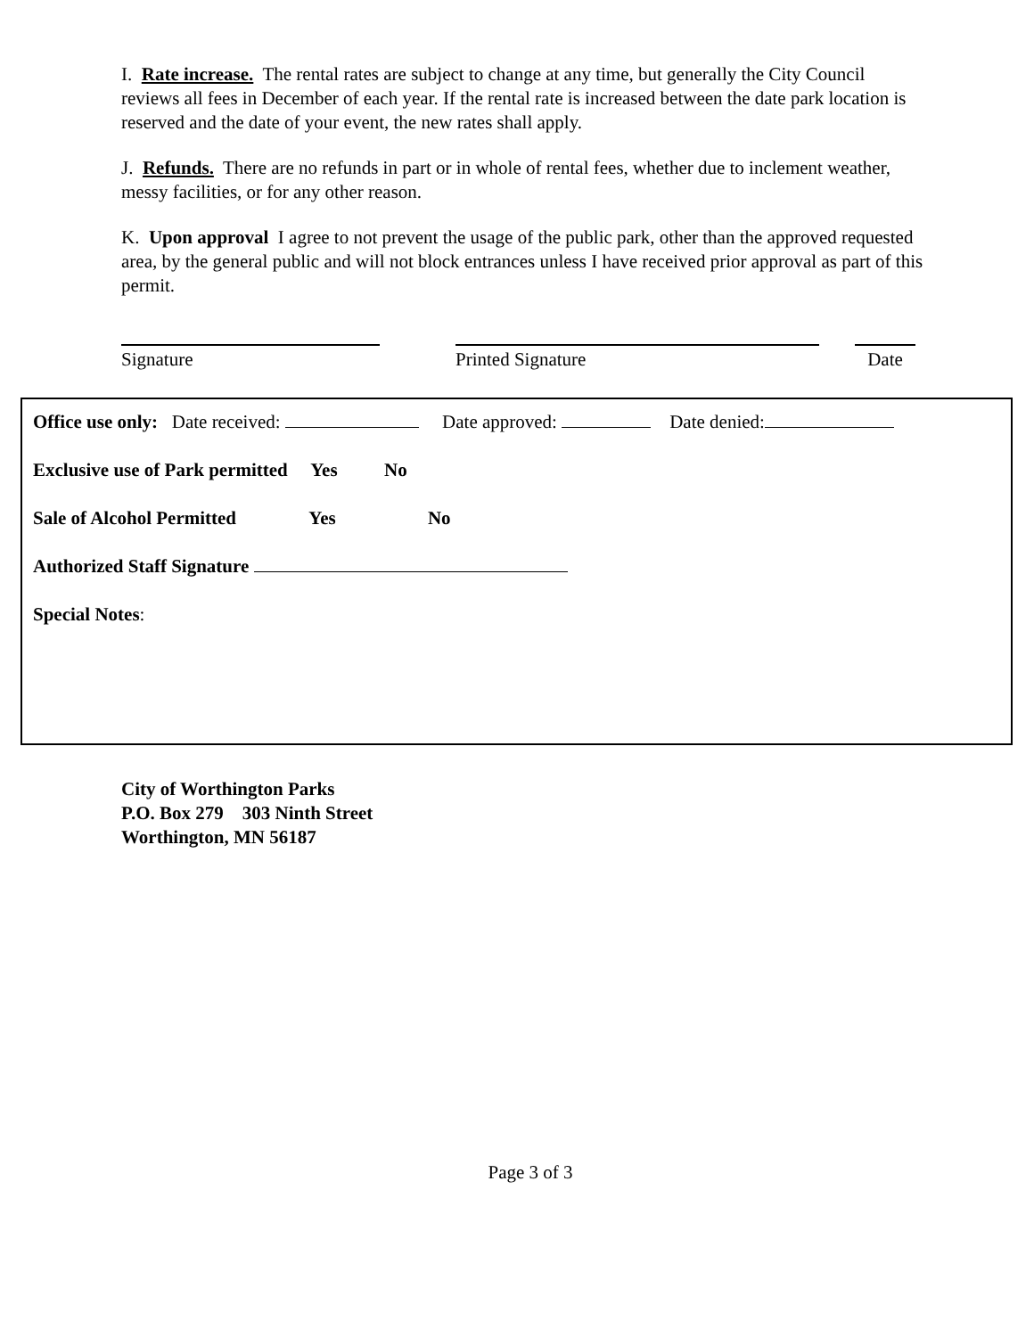I. Rate increase. The rental rates are subject to change at any time, but generally the City Council reviews all fees in December of each year. If the rental rate is increased between the date park location is reserved and the date of your event, the new rates shall apply.
J. Refunds. There are no refunds in part or in whole of rental fees, whether due to inclement weather, messy facilities, or for any other reason.
K. Upon approval I agree to not prevent the usage of the public park, other than the approved requested area, by the general public and will not block entrances unless I have received prior approval as part of this permit.
Signature Printed Signature Date
Office use only: Date received: Date approved: Date denied:
Exclusive use of Park permitted Yes No
Sale of Alcohol Permitted Yes No
Authorized Staff Signature
Special Notes:
City of Worthington Parks
P.O. Box 279 303 Ninth Street
Worthington, MN 56187
Page 3 of 3